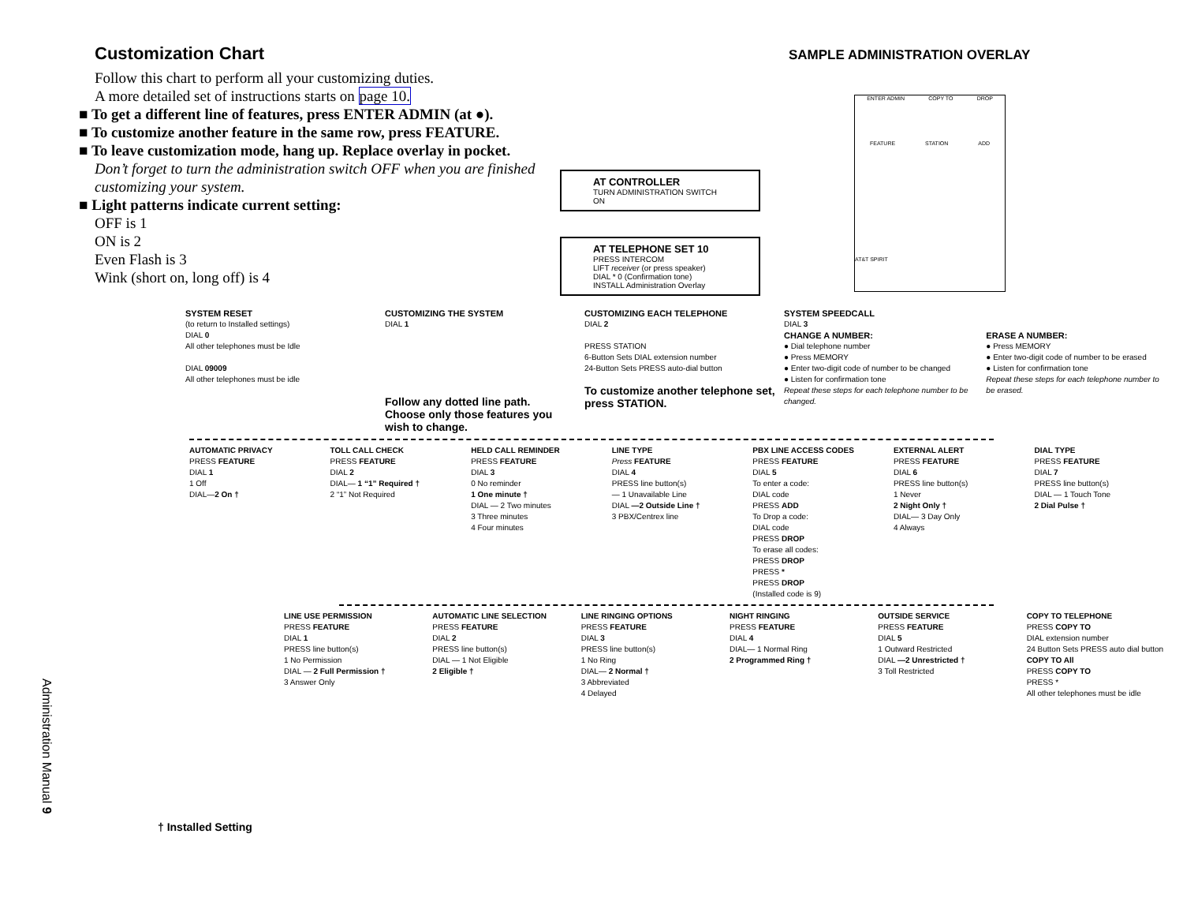Customization Chart
Follow this chart to perform all your customizing duties.
A more detailed set of instructions starts on page 10.
■ To get a different line of features, press ENTER ADMIN (at ●).
■ To customize another feature in the same row, press FEATURE.
■ To leave customization mode, hang up. Replace overlay in pocket.
Don’t forget to turn the administration switch OFF when you are finished customizing your system.
■ Light patterns indicate current setting:
OFF is 1
ON is 2
Even Flash is 3
Wink (short on, long off) is 4
SAMPLE ADMINISTRATION OVERLAY
AT CONTROLLER
TURN ADMINISTRATION SWITCH ON
AT TELEPHONE SET 10
PRESS INTERCOM
LIFT receiver (or press speaker)
DIAL * 0 (Confirmation tone)
INSTALL Administration Overlay
ENTER ADMIN COPY TO DROP
FEATURE STATION ADD
AT&T SPIRIT
SYSTEM RESET
(to return to Installed settings)
DIAL 0
All other telephones must be Idle
DIAL 09009
All other telephones must be idle
CUSTOMIZING THE SYSTEM
DIAL 1
Follow any dotted line path.
Choose only those features you wish to change.
CUSTOMIZING EACH TELEPHONE
DIAL 2
PRESS STATION
6-Button Sets DIAL extension number
24-Button Sets PRESS auto-dial button
To customize another telephone set, press STATION.
SYSTEM SPEEDCALL
DIAL 3
CHANGE A NUMBER:
● Dial telephone number
● Press MEMORY
● Enter two-digit code of number to be changed
● Listen for confirmation tone
Repeat these steps for each telephone number to be changed.
ERASE A NUMBER:
● Press MEMORY
● Enter two-digit code of number to be erased
● Listen for confirmation tone
Repeat these steps for each telephone number to be erased.
AUTOMATIC PRIVACY
PRESS FEATURE
DIAL 1
1 Off
DIAL—2 On †
TOLL CALL CHECK
PRESS FEATURE
DIAL 2
DIAL— 1 “1” Required †
2 “1” Not Required
HELD CALL REMINDER
PRESS FEATURE
DIAL 3
0 No reminder
1 One minute †
DIAL — 2 Two minutes
3 Three minutes
4 Four minutes
LINE TYPE
Press FEATURE
DIAL 4
PRESS line button(s)
— 1 Unavailable Line
DIAL —2 Outside Line †
3 PBX/Centrex line
PBX LINE ACCESS CODES
PRESS FEATURE
DIAL 5
To enter a code:
DIAL code
PRESS ADD
To Drop a code:
DIAL code
PRESS DROP
To erase all codes:
PRESS DROP
PRESS *
PRESS DROP
(Installed code is 9)
EXTERNAL ALERT
PRESS FEATURE
DIAL 6
PRESS line button(s)
1 Never
2 Night Only †
DIAL— 3 Day Only
4 Always
DIAL TYPE
PRESS FEATURE
DIAL 7
PRESS line button(s)
DIAL — 1 Touch Tone
2 Dial Pulse †
LINE USE PERMISSION
PRESS FEATURE
DIAL 1
PRESS line button(s)
1 No Permission
DIAL — 2 Full Permission †
3 Answer Only
AUTOMATIC LINE SELECTION
PRESS FEATURE
DIAL 2
PRESS line button(s)
DIAL — 1 Not Eligible
2 Eligible †
LINE RINGING OPTIONS
PRESS FEATURE
DIAL 3
PRESS line button(s)
1 No Ring
DIAL— 2 Normal †
3 Abbreviated
4 Delayed
NIGHT RINGING
PRESS FEATURE
DIAL 4
DIAL— 1 Normal Ring
2 Programmed Ring †
OUTSIDE SERVICE
PRESS FEATURE
DIAL 5
1 Outward Restricted
DIAL —2 Unrestricted †
3 Toll Restricted
COPY TO TELEPHONE
PRESS COPY TO
DIAL extension number
24 Button Sets PRESS auto dial button
COPY TO All
PRESS COPY TO
PRESS *
All other telephones must be idle
† Installed Setting
Administration Manual 9